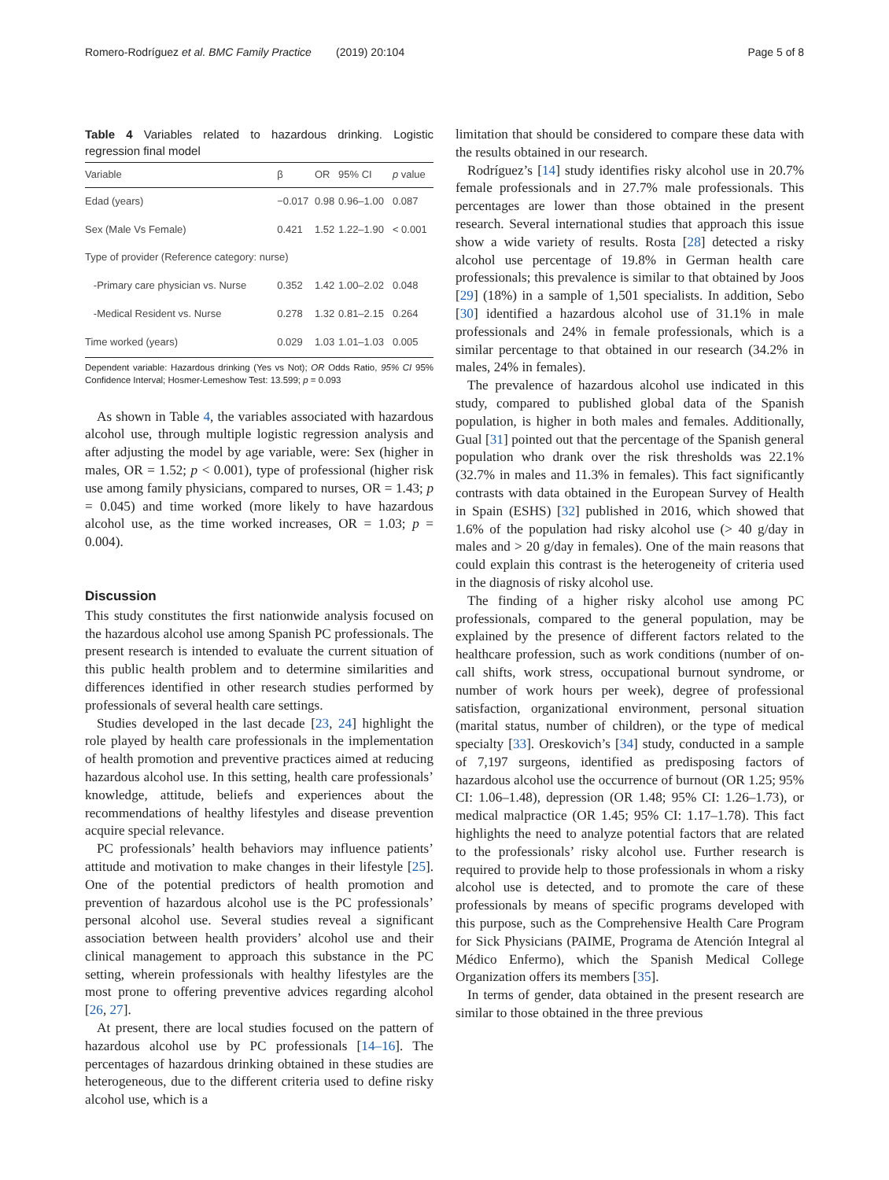Romero-Rodríguez et al. BMC Family Practice (2019) 20:104 Page 5 of 8
Table 4 Variables related to hazardous drinking. Logistic regression final model
| Variable | β | OR | 95% CI | p value |
| --- | --- | --- | --- | --- |
| Edad (years) | −0.017 | 0.98 | 0.96–1.00 | 0.087 |
| Sex (Male Vs Female) | 0.421 | 1.52 | 1.22–1.90 | < 0.001 |
| Type of provider (Reference category: nurse) | | | | |
| -Primary care physician vs. Nurse | 0.352 | 1.42 | 1.00–2.02 | 0.048 |
| -Medical Resident vs. Nurse | 0.278 | 1.32 | 0.81–2.15 | 0.264 |
| Time worked (years) | 0.029 | 1.03 | 1.01–1.03 | 0.005 |
Dependent variable: Hazardous drinking (Yes vs Not); OR Odds Ratio, 95% CI 95% Confidence Interval; Hosmer-Lemeshow Test: 13.599; p = 0.093
As shown in Table 4, the variables associated with hazardous alcohol use, through multiple logistic regression analysis and after adjusting the model by age variable, were: Sex (higher in males, OR = 1.52; p < 0.001), type of professional (higher risk use among family physicians, compared to nurses, OR = 1.43; p = 0.045) and time worked (more likely to have hazardous alcohol use, as the time worked increases, OR = 1.03; p = 0.004).
Discussion
This study constitutes the first nationwide analysis focused on the hazardous alcohol use among Spanish PC professionals. The present research is intended to evaluate the current situation of this public health problem and to determine similarities and differences identified in other research studies performed by professionals of several health care settings.
Studies developed in the last decade [23, 24] highlight the role played by health care professionals in the implementation of health promotion and preventive practices aimed at reducing hazardous alcohol use. In this setting, health care professionals’ knowledge, attitude, beliefs and experiences about the recommendations of healthy lifestyles and disease prevention acquire special relevance.
PC professionals’ health behaviors may influence patients’ attitude and motivation to make changes in their lifestyle [25]. One of the potential predictors of health promotion and prevention of hazardous alcohol use is the PC professionals’ personal alcohol use. Several studies reveal a significant association between health providers’ alcohol use and their clinical management to approach this substance in the PC setting, wherein professionals with healthy lifestyles are the most prone to offering preventive advices regarding alcohol [26, 27].
At present, there are local studies focused on the pattern of hazardous alcohol use by PC professionals [14–16]. The percentages of hazardous drinking obtained in these studies are heterogeneous, due to the different criteria used to define risky alcohol use, which is a
limitation that should be considered to compare these data with the results obtained in our research.
Rodríguez’s [14] study identifies risky alcohol use in 20.7% female professionals and in 27.7% male professionals. This percentages are lower than those obtained in the present research. Several international studies that approach this issue show a wide variety of results. Rosta [28] detected a risky alcohol use percentage of 19.8% in German health care professionals; this prevalence is similar to that obtained by Joos [29] (18%) in a sample of 1,501 specialists. In addition, Sebo [30] identified a hazardous alcohol use of 31.1% in male professionals and 24% in female professionals, which is a similar percentage to that obtained in our research (34.2% in males, 24% in females).
The prevalence of hazardous alcohol use indicated in this study, compared to published global data of the Spanish population, is higher in both males and females. Additionally, Gual [31] pointed out that the percentage of the Spanish general population who drank over the risk thresholds was 22.1% (32.7% in males and 11.3% in females). This fact significantly contrasts with data obtained in the European Survey of Health in Spain (ESHS) [32] published in 2016, which showed that 1.6% of the population had risky alcohol use (> 40 g/day in males and > 20 g/day in females). One of the main reasons that could explain this contrast is the heterogeneity of criteria used in the diagnosis of risky alcohol use.
The finding of a higher risky alcohol use among PC professionals, compared to the general population, may be explained by the presence of different factors related to the healthcare profession, such as work conditions (number of on-call shifts, work stress, occupational burnout syndrome, or number of work hours per week), degree of professional satisfaction, organizational environment, personal situation (marital status, number of children), or the type of medical specialty [33]. Oreskovich’s [34] study, conducted in a sample of 7,197 surgeons, identified as predisposing factors of hazardous alcohol use the occurrence of burnout (OR 1.25; 95% CI: 1.06–1.48), depression (OR 1.48; 95% CI: 1.26–1.73), or medical malpractice (OR 1.45; 95% CI: 1.17–1.78). This fact highlights the need to analyze potential factors that are related to the professionals’ risky alcohol use. Further research is required to provide help to those professionals in whom a risky alcohol use is detected, and to promote the care of these professionals by means of specific programs developed with this purpose, such as the Comprehensive Health Care Program for Sick Physicians (PAIME, Programa de Atención Integral al Médico Enfermo), which the Spanish Medical College Organization offers its members [35].
In terms of gender, data obtained in the present research are similar to those obtained in the three previous